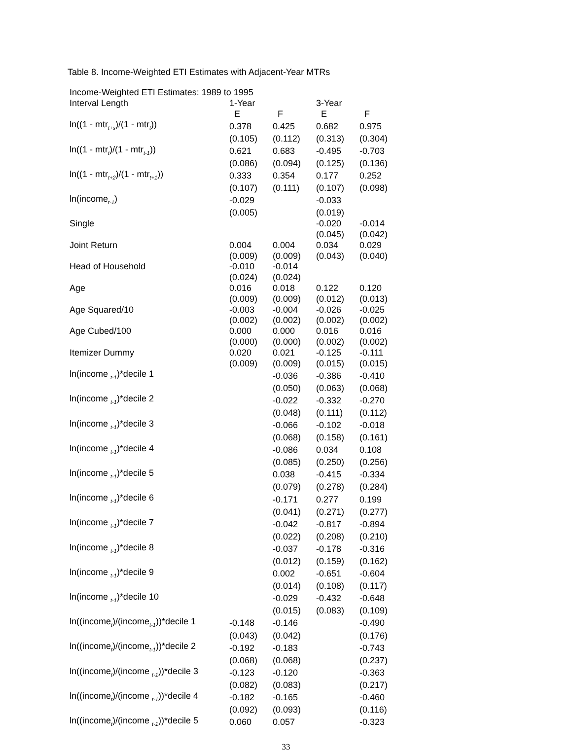Table 8. Income-Weighted ETI Estimates with Adjacent-Year MTRs
| Income-Weighted ETI Estimates: 1989 to 1995 | | | | |
| Interval Length | 1-Year | | 3-Year | |
| | E | F | E | F |
| ln((1 - mtr<sub>t+s</sub>)/(1 - mtr<sub>t</sub>)) | 0.378 | 0.425 | 0.682 | 0.975 |
| | (0.105) | (0.112) | (0.313) | (0.304) |
| ln((1 - mtr<sub>t</sub>)/(1 - mtr<sub>t-1</sub>)) | 0.621 | 0.683 | -0.495 | -0.703 |
| | (0.086) | (0.094) | (0.125) | (0.136) |
| ln((1 - mtr<sub>t+2</sub>)/(1 - mtr<sub>t+1</sub>)) | 0.333 | 0.354 | 0.177 | 0.252 |
| | (0.107) | (0.111) | (0.107) | (0.098) |
| ln(income<sub>t-1</sub>) | -0.029 | | -0.033 | |
| | (0.005) | | (0.019) | |
| Single | | | -0.020 | -0.014 |
| | | | (0.045) | (0.042) |
| Joint Return | 0.004 | 0.004 | 0.034 | 0.029 |
| | (0.009) | (0.009) | (0.043) | (0.040) |
| Head of Household | -0.010 | -0.014 | | |
| | (0.024) | (0.024) | | |
| Age | 0.016 | 0.018 | 0.122 | 0.120 |
| | (0.009) | (0.009) | (0.012) | (0.013) |
| Age Squared/10 | -0.003 | -0.004 | -0.026 | -0.025 |
| | (0.002) | (0.002) | (0.002) | (0.002) |
| Age Cubed/100 | 0.000 | 0.000 | 0.016 | 0.016 |
| | (0.000) | (0.000) | (0.002) | (0.002) |
| Itemizer Dummy | 0.020 | 0.021 | -0.125 | -0.111 |
| | (0.009) | (0.009) | (0.015) | (0.015) |
| ln(income <sub>t-1</sub>)*decile 1 | | -0.036 | -0.386 | -0.410 |
| | | (0.050) | (0.063) | (0.068) |
| ln(income <sub>t-1</sub>)*decile 2 | | -0.022 | -0.332 | -0.270 |
| | | (0.048) | (0.111) | (0.112) |
| ln(income <sub>t-1</sub>)*decile 3 | | -0.066 | -0.102 | -0.018 |
| | | (0.068) | (0.158) | (0.161) |
| ln(income <sub>t-1</sub>)*decile 4 | | -0.086 | 0.034 | 0.108 |
| | | (0.085) | (0.250) | (0.256) |
| ln(income <sub>t-1</sub>)*decile 5 | | 0.038 | -0.415 | -0.334 |
| | | (0.079) | (0.278) | (0.284) |
| ln(income <sub>t-1</sub>)*decile 6 | | -0.171 | 0.277 | 0.199 |
| | | (0.041) | (0.271) | (0.277) |
| ln(income <sub>t-1</sub>)*decile 7 | | -0.042 | -0.817 | -0.894 |
| | | (0.022) | (0.208) | (0.210) |
| ln(income <sub>t-1</sub>)*decile 8 | | -0.037 | -0.178 | -0.316 |
| | | (0.012) | (0.159) | (0.162) |
| ln(income <sub>t-1</sub>)*decile 9 | | 0.002 | -0.651 | -0.604 |
| | | (0.014) | (0.108) | (0.117) |
| ln(income <sub>t-1</sub>)*decile 10 | | -0.029 | -0.432 | -0.648 |
| | | (0.015) | (0.083) | (0.109) |
| ln((income<sub>t</sub>)/(income<sub>t-1</sub>))*decile 1 | -0.148 | -0.146 | | -0.490 |
| | (0.043) | (0.042) | | (0.176) |
| ln((income<sub>t</sub>)/(income<sub>t-1</sub>))*decile 2 | -0.192 | -0.183 | | -0.743 |
| | (0.068) | (0.068) | | (0.237) |
| ln((income<sub>t</sub>)/(income <sub>t-1</sub>))*decile 3 | -0.123 | -0.120 | | -0.363 |
| | (0.082) | (0.083) | | (0.217) |
| ln((income<sub>t</sub>)/(income <sub>t-1</sub>))*decile 4 | -0.182 | -0.165 | | -0.460 |
| | (0.092) | (0.093) | | (0.116) |
| ln((income<sub>t</sub>)/(income <sub>t-1</sub>))*decile 5 | 0.060 | 0.057 | | -0.323 |
33